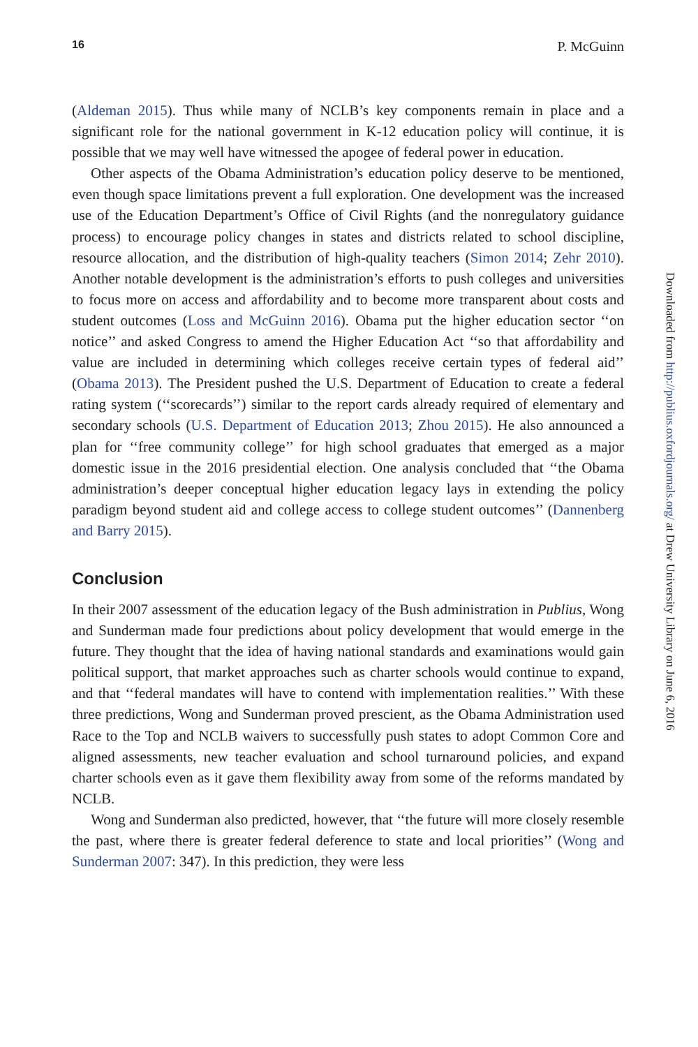16 P. McGuinn
(Aldeman 2015). Thus while many of NCLB’s key components remain in place and a significant role for the national government in K-12 education policy will continue, it is possible that we may well have witnessed the apogee of federal power in education.
Other aspects of the Obama Administration’s education policy deserve to be mentioned, even though space limitations prevent a full exploration. One development was the increased use of the Education Department’s Office of Civil Rights (and the nonregulatory guidance process) to encourage policy changes in states and districts related to school discipline, resource allocation, and the distribution of high-quality teachers (Simon 2014; Zehr 2010). Another notable development is the administration’s efforts to push colleges and universities to focus more on access and affordability and to become more transparent about costs and student outcomes (Loss and McGuinn 2016). Obama put the higher education sector ‘‘on notice’’ and asked Congress to amend the Higher Education Act ‘‘so that affordability and value are included in determining which colleges receive certain types of federal aid’’ (Obama 2013). The President pushed the U.S. Department of Education to create a federal rating system (‘‘scorecards’’) similar to the report cards already required of elementary and secondary schools (U.S. Department of Education 2013; Zhou 2015). He also announced a plan for ‘‘free community college’’ for high school graduates that emerged as a major domestic issue in the 2016 presidential election. One analysis concluded that ‘‘the Obama administration’s deeper conceptual higher education legacy lays in extending the policy paradigm beyond student aid and college access to college student outcomes’’ (Dannenberg and Barry 2015).
Conclusion
In their 2007 assessment of the education legacy of the Bush administration in Publius, Wong and Sunderman made four predictions about policy development that would emerge in the future. They thought that the idea of having national standards and examinations would gain political support, that market approaches such as charter schools would continue to expand, and that ‘‘federal mandates will have to contend with implementation realities.’’ With these three predictions, Wong and Sunderman proved prescient, as the Obama Administration used Race to the Top and NCLB waivers to successfully push states to adopt Common Core and aligned assessments, new teacher evaluation and school turnaround policies, and expand charter schools even as it gave them flexibility away from some of the reforms mandated by NCLB.
Wong and Sunderman also predicted, however, that ‘‘the future will more closely resemble the past, where there is greater federal deference to state and local priorities’’ (Wong and Sunderman 2007: 347). In this prediction, they were less
Downloaded from http://publius.oxfordjournals.org/ at Drew University Library on June 6, 2016